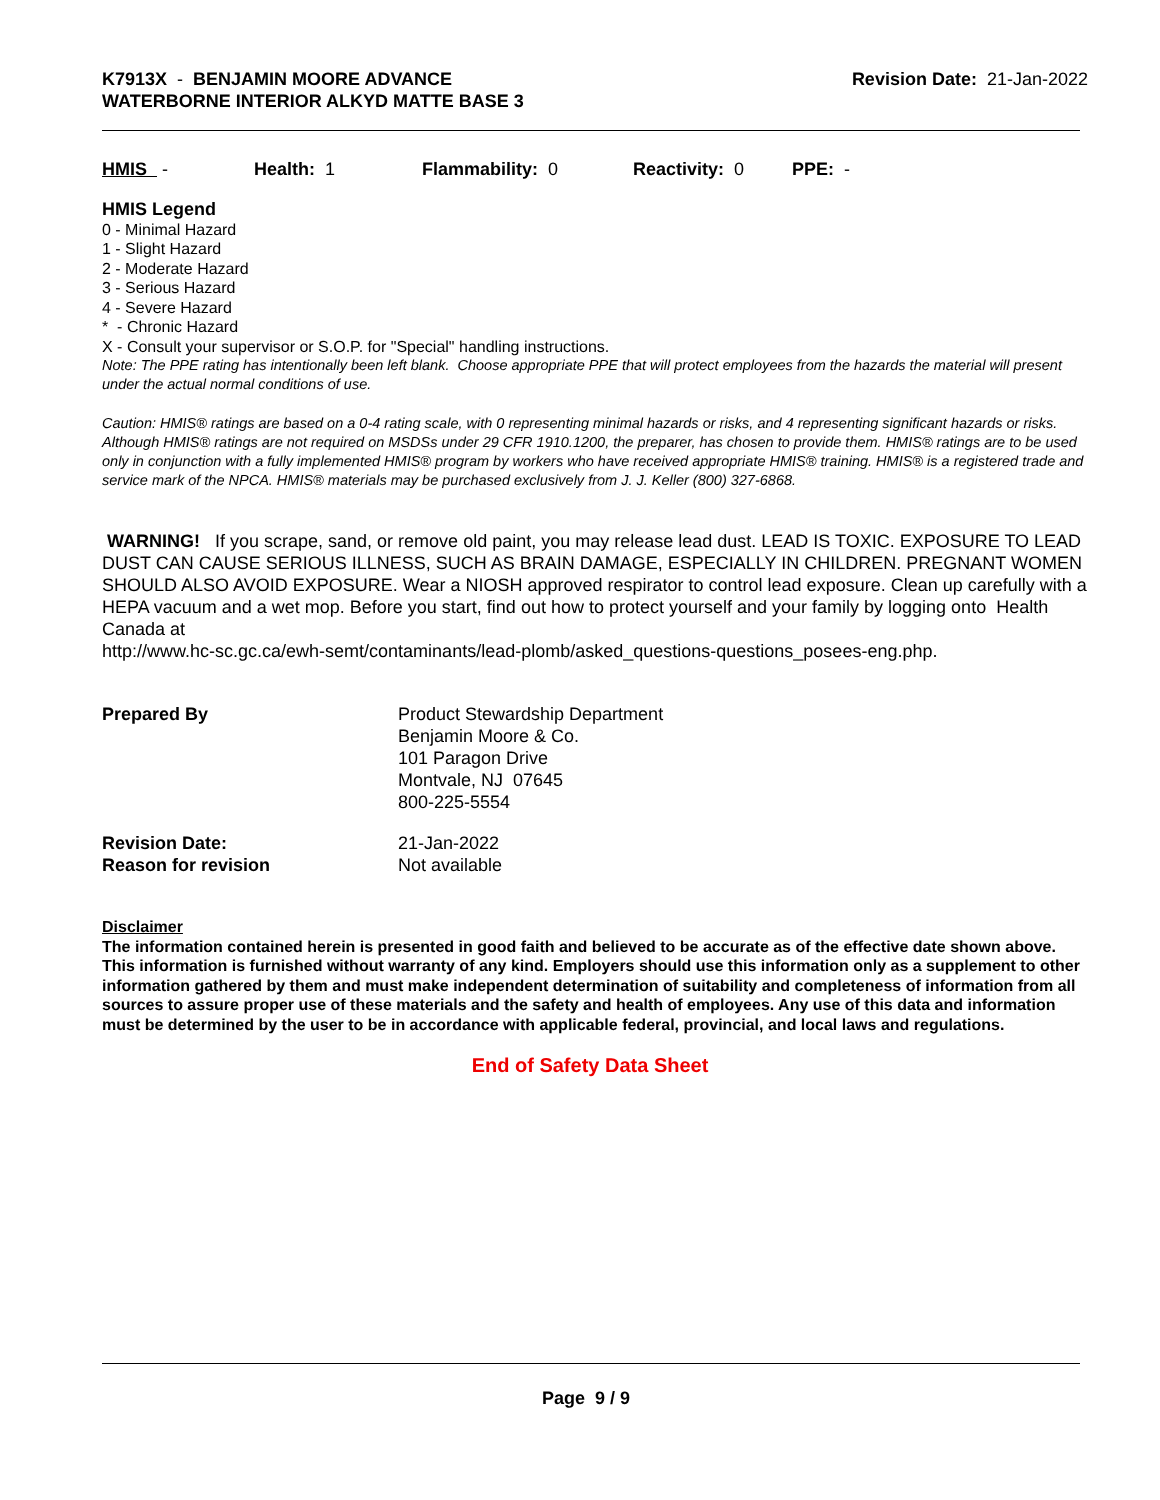K7913X - BENJAMIN MOORE ADVANCE
WATERBORNE INTERIOR ALKYD MATTE BASE 3
Revision Date: 21-Jan-2022
HMIS - Health: 1 Flammability: 0 Reactivity: 0 PPE: -
HMIS Legend
0 - Minimal Hazard
1 - Slight Hazard
2 - Moderate Hazard
3 - Serious Hazard
4 - Severe Hazard
* - Chronic Hazard
X - Consult your supervisor or S.O.P. for "Special" handling instructions.
Note: The PPE rating has intentionally been left blank. Choose appropriate PPE that will protect employees from the hazards the material will present under the actual normal conditions of use.
Caution: HMIS® ratings are based on a 0-4 rating scale, with 0 representing minimal hazards or risks, and 4 representing significant hazards or risks. Although HMIS® ratings are not required on MSDSs under 29 CFR 1910.1200, the preparer, has chosen to provide them. HMIS® ratings are to be used only in conjunction with a fully implemented HMIS® program by workers who have received appropriate HMIS® training. HMIS® is a registered trade and service mark of the NPCA. HMIS® materials may be purchased exclusively from J. J. Keller (800) 327-6868.
WARNING! If you scrape, sand, or remove old paint, you may release lead dust. LEAD IS TOXIC. EXPOSURE TO LEAD DUST CAN CAUSE SERIOUS ILLNESS, SUCH AS BRAIN DAMAGE, ESPECIALLY IN CHILDREN. PREGNANT WOMEN SHOULD ALSO AVOID EXPOSURE. Wear a NIOSH approved respirator to control lead exposure. Clean up carefully with a HEPA vacuum and a wet mop. Before you start, find out how to protect yourself and your family by logging onto Health Canada at
http://www.hc-sc.gc.ca/ewh-semt/contaminants/lead-plomb/asked_questions-questions_posees-eng.php.
Prepared By
Product Stewardship Department
Benjamin Moore & Co.
101 Paragon Drive
Montvale, NJ 07645
800-225-5554
Revision Date:
21-Jan-2022
Reason for revision
Not available
Disclaimer
The information contained herein is presented in good faith and believed to be accurate as of the effective date shown above. This information is furnished without warranty of any kind. Employers should use this information only as a supplement to other information gathered by them and must make independent determination of suitability and completeness of information from all sources to assure proper use of these materials and the safety and health of employees. Any use of this data and information must be determined by the user to be in accordance with applicable federal, provincial, and local laws and regulations.
End of Safety Data Sheet
Page 9 / 9